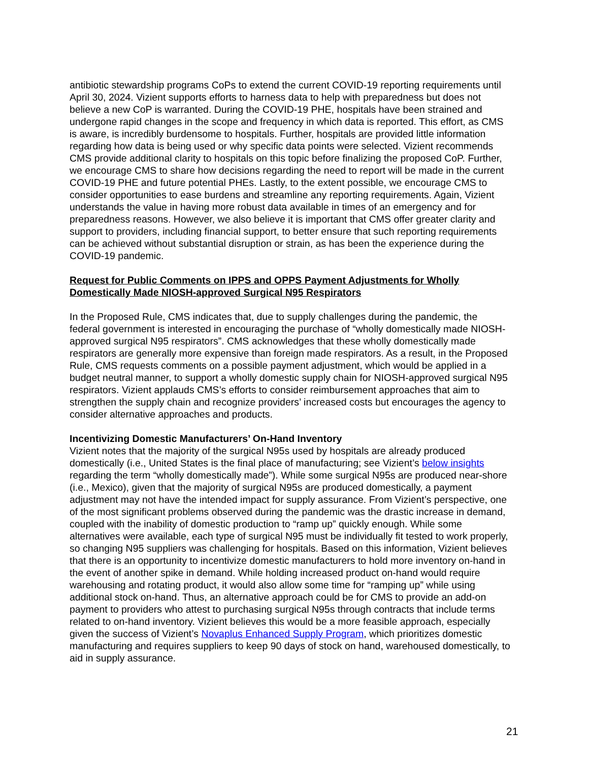antibiotic stewardship programs CoPs to extend the current COVID-19 reporting requirements until April 30, 2024. Vizient supports efforts to harness data to help with preparedness but does not believe a new CoP is warranted. During the COVID-19 PHE, hospitals have been strained and undergone rapid changes in the scope and frequency in which data is reported. This effort, as CMS is aware, is incredibly burdensome to hospitals. Further, hospitals are provided little information regarding how data is being used or why specific data points were selected. Vizient recommends CMS provide additional clarity to hospitals on this topic before finalizing the proposed CoP. Further, we encourage CMS to share how decisions regarding the need to report will be made in the current COVID-19 PHE and future potential PHEs. Lastly, to the extent possible, we encourage CMS to consider opportunities to ease burdens and streamline any reporting requirements. Again, Vizient understands the value in having more robust data available in times of an emergency and for preparedness reasons. However, we also believe it is important that CMS offer greater clarity and support to providers, including financial support, to better ensure that such reporting requirements can be achieved without substantial disruption or strain, as has been the experience during the COVID-19 pandemic.
Request for Public Comments on IPPS and OPPS Payment Adjustments for Wholly Domestically Made NIOSH-approved Surgical N95 Respirators
In the Proposed Rule, CMS indicates that, due to supply challenges during the pandemic, the federal government is interested in encouraging the purchase of “wholly domestically made NIOSH-approved surgical N95 respirators”. CMS acknowledges that these wholly domestically made respirators are generally more expensive than foreign made respirators. As a result, in the Proposed Rule, CMS requests comments on a possible payment adjustment, which would be applied in a budget neutral manner, to support a wholly domestic supply chain for NIOSH-approved surgical N95 respirators. Vizient applauds CMS’s efforts to consider reimbursement approaches that aim to strengthen the supply chain and recognize providers’ increased costs but encourages the agency to consider alternative approaches and products.
Incentivizing Domestic Manufacturers’ On-Hand Inventory
Vizient notes that the majority of the surgical N95s used by hospitals are already produced domestically (i.e., United States is the final place of manufacturing; see Vizient’s below insights regarding the term “wholly domestically made”). While some surgical N95s are produced near-shore (i.e., Mexico), given that the majority of surgical N95s are produced domestically, a payment adjustment may not have the intended impact for supply assurance. From Vizient’s perspective, one of the most significant problems observed during the pandemic was the drastic increase in demand, coupled with the inability of domestic production to “ramp up” quickly enough. While some alternatives were available, each type of surgical N95 must be individually fit tested to work properly, so changing N95 suppliers was challenging for hospitals. Based on this information, Vizient believes that there is an opportunity to incentivize domestic manufacturers to hold more inventory on-hand in the event of another spike in demand. While holding increased product on-hand would require warehousing and rotating product, it would also allow some time for “ramping up” while using additional stock on-hand. Thus, an alternative approach could be for CMS to provide an add-on payment to providers who attest to purchasing surgical N95s through contracts that include terms related to on-hand inventory. Vizient believes this would be a more feasible approach, especially given the success of Vizient’s Novaplus Enhanced Supply Program, which prioritizes domestic manufacturing and requires suppliers to keep 90 days of stock on hand, warehoused domestically, to aid in supply assurance.
21